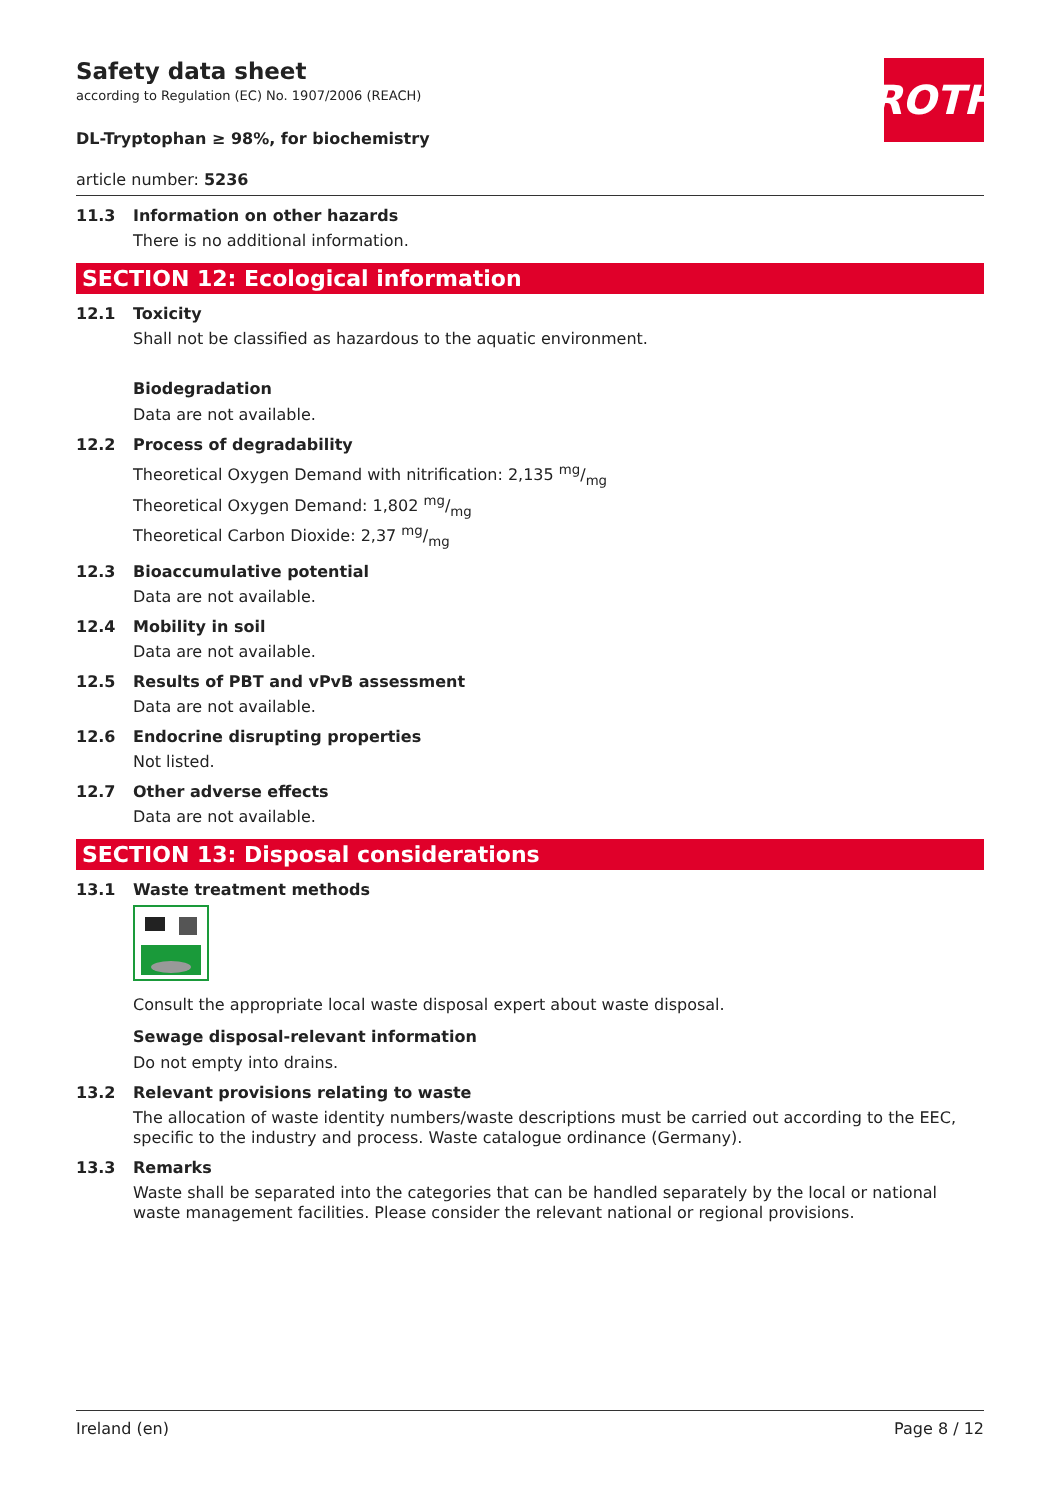ROTH
Safety data sheet
according to Regulation (EC) No. 1907/2006 (REACH)
DL-Tryptophan ≥ 98%, for biochemistry
article number: 5236
11.3 Information on other hazards
There is no additional information.
SECTION 12: Ecological information
12.1 Toxicity
Shall not be classified as hazardous to the aquatic environment.
Biodegradation
Data are not available.
12.2 Process of degradability
Theoretical Oxygen Demand with nitrification: 2,135 mg/mg
Theoretical Oxygen Demand: 1,802 mg/mg
Theoretical Carbon Dioxide: 2,37 mg/mg
12.3 Bioaccumulative potential
Data are not available.
12.4 Mobility in soil
Data are not available.
12.5 Results of PBT and vPvB assessment
Data are not available.
12.6 Endocrine disrupting properties
Not listed.
12.7 Other adverse effects
Data are not available.
SECTION 13: Disposal considerations
13.1 Waste treatment methods
Consult the appropriate local waste disposal expert about waste disposal.
Sewage disposal-relevant information
Do not empty into drains.
13.2 Relevant provisions relating to waste
The allocation of waste identity numbers/waste descriptions must be carried out according to the EEC, specific to the industry and process. Waste catalogue ordinance (Germany).
13.3 Remarks
Waste shall be separated into the categories that can be handled separately by the local or national waste management facilities. Please consider the relevant national or regional provisions.
Ireland (en) Page 8 / 12